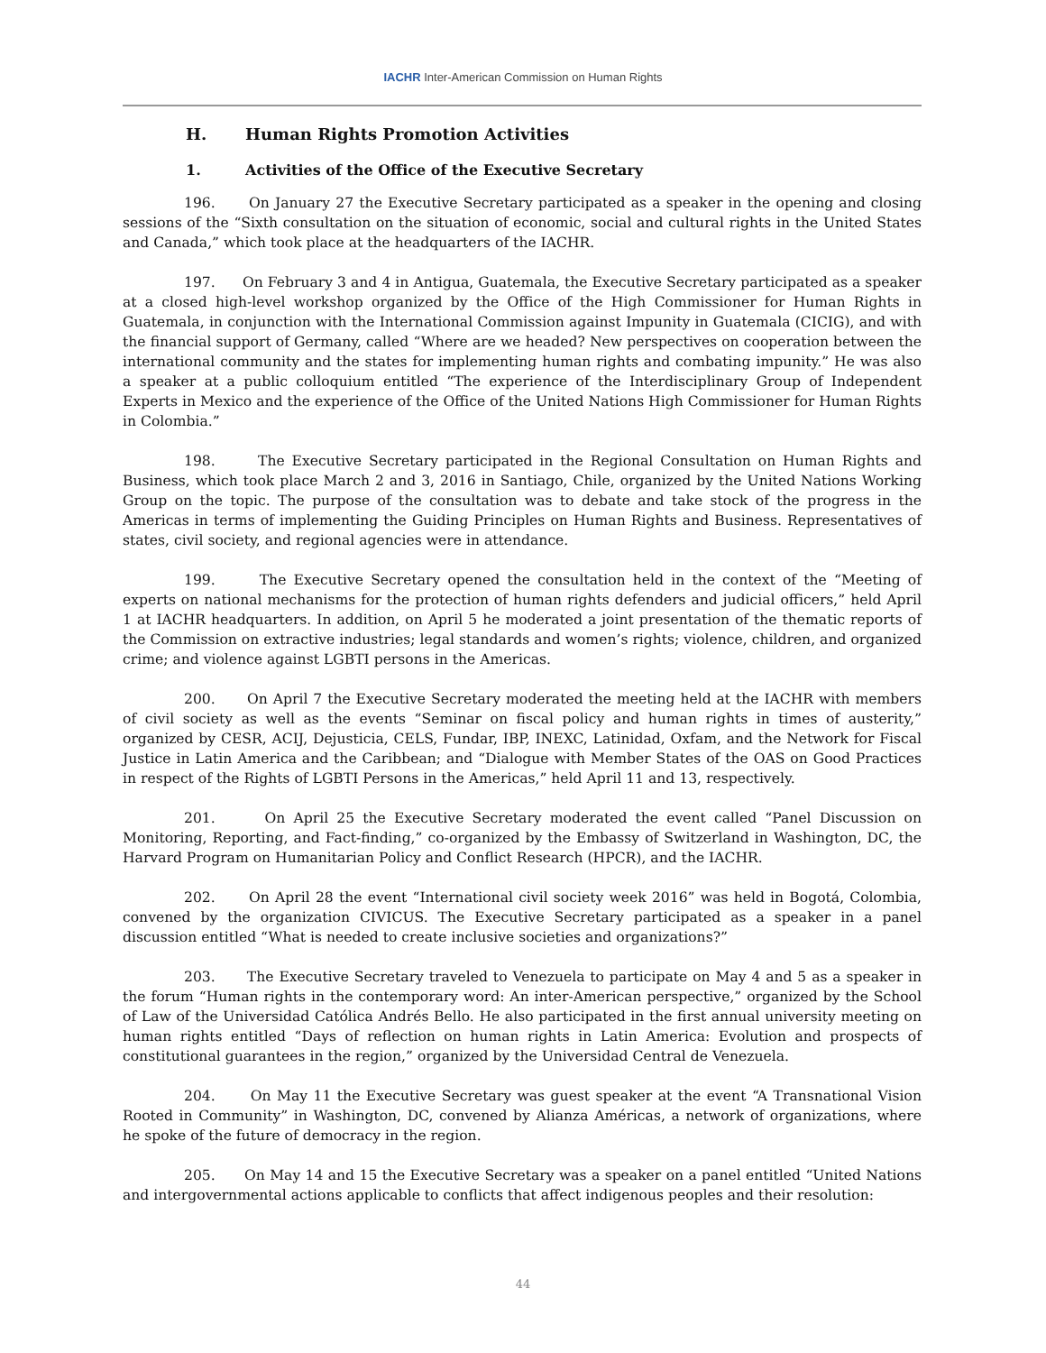IACHR Inter-American Commission on Human Rights
H. Human Rights Promotion Activities
1. Activities of the Office of the Executive Secretary
196. On January 27 the Executive Secretary participated as a speaker in the opening and closing sessions of the “Sixth consultation on the situation of economic, social and cultural rights in the United States and Canada,” which took place at the headquarters of the IACHR.
197. On February 3 and 4 in Antigua, Guatemala, the Executive Secretary participated as a speaker at a closed high-level workshop organized by the Office of the High Commissioner for Human Rights in Guatemala, in conjunction with the International Commission against Impunity in Guatemala (CICIG), and with the financial support of Germany, called “Where are we headed? New perspectives on cooperation between the international community and the states for implementing human rights and combating impunity.” He was also a speaker at a public colloquium entitled “The experience of the Interdisciplinary Group of Independent Experts in Mexico and the experience of the Office of the United Nations High Commissioner for Human Rights in Colombia.”
198. The Executive Secretary participated in the Regional Consultation on Human Rights and Business, which took place March 2 and 3, 2016 in Santiago, Chile, organized by the United Nations Working Group on the topic. The purpose of the consultation was to debate and take stock of the progress in the Americas in terms of implementing the Guiding Principles on Human Rights and Business. Representatives of states, civil society, and regional agencies were in attendance.
199. The Executive Secretary opened the consultation held in the context of the “Meeting of experts on national mechanisms for the protection of human rights defenders and judicial officers,” held April 1 at IACHR headquarters. In addition, on April 5 he moderated a joint presentation of the thematic reports of the Commission on extractive industries; legal standards and women’s rights; violence, children, and organized crime; and violence against LGBTI persons in the Americas.
200. On April 7 the Executive Secretary moderated the meeting held at the IACHR with members of civil society as well as the events “Seminar on fiscal policy and human rights in times of austerity,” organized by CESR, ACIJ, Dejusticia, CELS, Fundar, IBP, INEXC, Latinidad, Oxfam, and the Network for Fiscal Justice in Latin America and the Caribbean; and “Dialogue with Member States of the OAS on Good Practices in respect of the Rights of LGBTI Persons in the Americas,” held April 11 and 13, respectively.
201. On April 25 the Executive Secretary moderated the event called “Panel Discussion on Monitoring, Reporting, and Fact-finding,” co-organized by the Embassy of Switzerland in Washington, DC, the Harvard Program on Humanitarian Policy and Conflict Research (HPCR), and the IACHR.
202. On April 28 the event “International civil society week 2016” was held in Bogotá, Colombia, convened by the organization CIVICUS. The Executive Secretary participated as a speaker in a panel discussion entitled “What is needed to create inclusive societies and organizations?”
203. The Executive Secretary traveled to Venezuela to participate on May 4 and 5 as a speaker in the forum “Human rights in the contemporary word: An inter-American perspective,” organized by the School of Law of the Universidad Católica Andrés Bello. He also participated in the first annual university meeting on human rights entitled “Days of reflection on human rights in Latin America: Evolution and prospects of constitutional guarantees in the region,” organized by the Universidad Central de Venezuela.
204. On May 11 the Executive Secretary was guest speaker at the event “A Transnational Vision Rooted in Community” in Washington, DC, convened by Alianza Américas, a network of organizations, where he spoke of the future of democracy in the region.
205. On May 14 and 15 the Executive Secretary was a speaker on a panel entitled “United Nations and intergovernmental actions applicable to conflicts that affect indigenous peoples and their resolution:
44